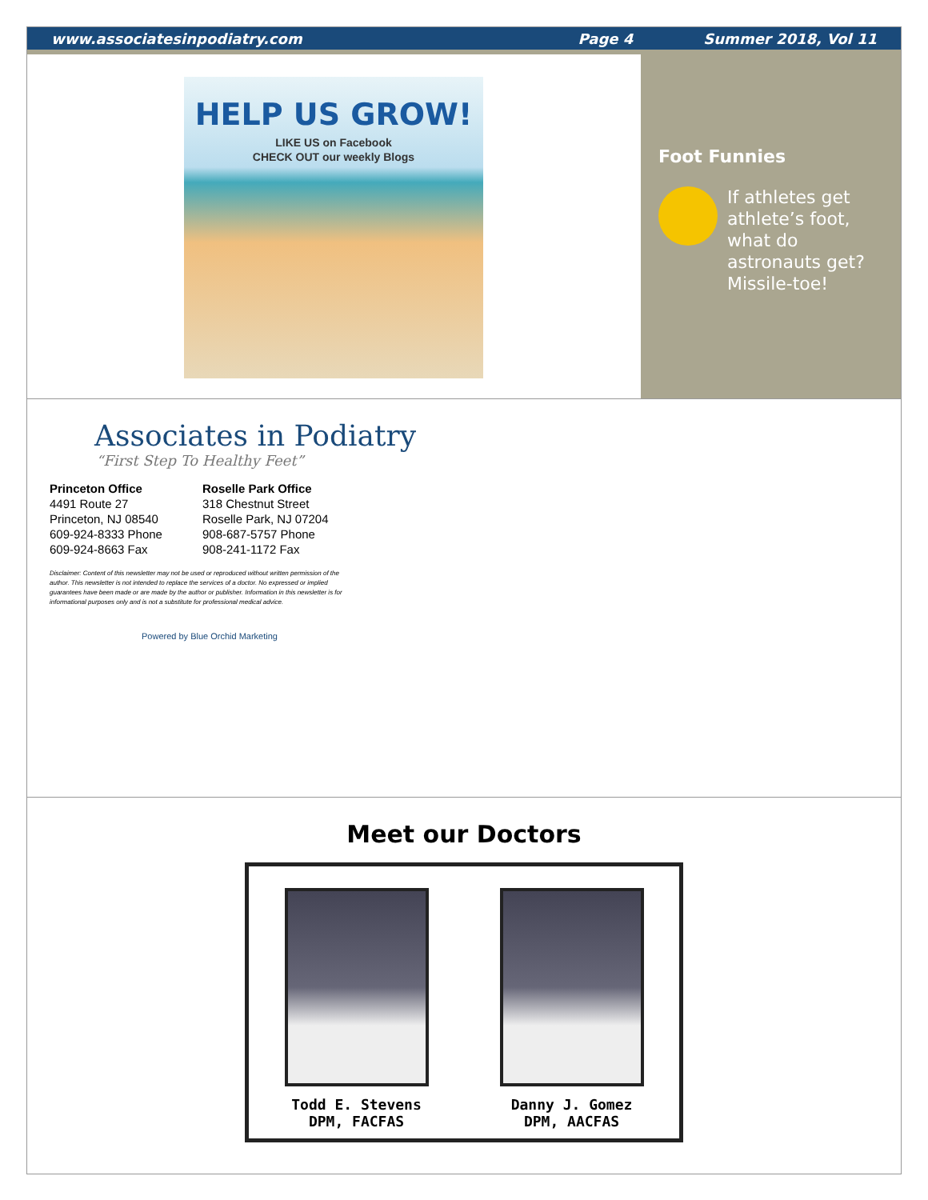www.associatesinpodiatry.com Page 4 Summer 2018, Vol 11
HELP US GROW!
LIKE US on Facebook
CHECK OUT our weekly Blogs
Foot Funnies
If athletes get athlete’s foot, what do astronauts get? Missile-toe!
Associates in Podiatry
“First Step To Healthy Feet”
Princeton Office
4491 Route 27
Princeton, NJ 08540
609-924-8333 Phone
609-924-8663 Fax
Roselle Park Office
318 Chestnut Street
Roselle Park, NJ 07204
908-687-5757 Phone
908-241-1172 Fax
Disclaimer: Content of this newsletter may not be used or reproduced without written permission of the author. This newsletter is not intended to replace the services of a doctor. No expressed or implied guarantees have been made or are made by the author or publisher. Information in this newsletter is for informational purposes only and is not a substitute for professional medical advice.
Powered by Blue Orchid Marketing
Meet our Doctors
Todd E. Stevens
DPM, FACFAS
Danny J. Gomez
DPM, AACFAS